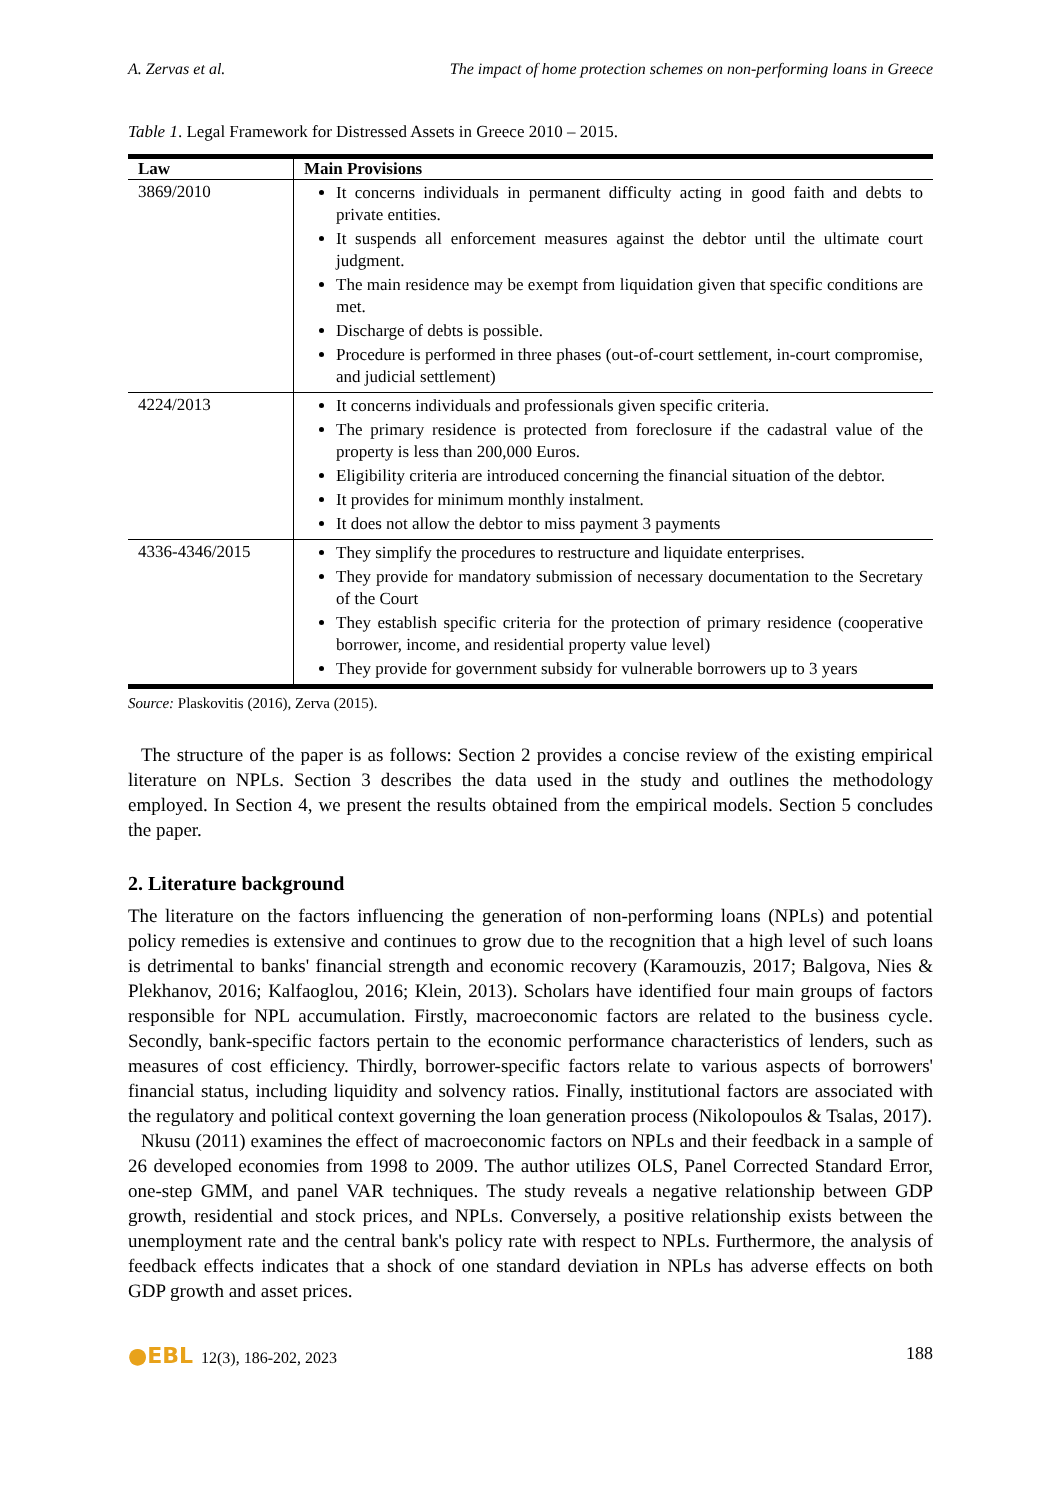A. Zervas et al. The impact of home protection schemes on non-performing loans in Greece
Table 1. Legal Framework for Distressed Assets in Greece 2010 – 2015.
| Law | Main Provisions |
| --- | --- |
| 3869/2010 | It concerns individuals in permanent difficulty acting in good faith and debts to private entities. It suspends all enforcement measures against the debtor until the ultimate court judgment. The main residence may be exempt from liquidation given that specific conditions are met. Discharge of debts is possible. Procedure is performed in three phases (out-of-court settlement, in-court compromise, and judicial settlement) |
| 4224/2013 | It concerns individuals and professionals given specific criteria. The primary residence is protected from foreclosure if the cadastral value of the property is less than 200,000 Euros. Eligibility criteria are introduced concerning the financial situation of the debtor. It provides for minimum monthly instalment. It does not allow the debtor to miss payment 3 payments |
| 4336-4346/2015 | They simplify the procedures to restructure and liquidate enterprises. They provide for mandatory submission of necessary documentation to the Secretary of the Court They establish specific criteria for the protection of primary residence (cooperative borrower, income, and residential property value level) They provide for government subsidy for vulnerable borrowers up to 3 years |
Source: Plaskovitis (2016), Zerva (2015).
The structure of the paper is as follows: Section 2 provides a concise review of the existing empirical literature on NPLs. Section 3 describes the data used in the study and outlines the methodology employed. In Section 4, we present the results obtained from the empirical models. Section 5 concludes the paper.
2. Literature background
The literature on the factors influencing the generation of non-performing loans (NPLs) and potential policy remedies is extensive and continues to grow due to the recognition that a high level of such loans is detrimental to banks' financial strength and economic recovery (Karamouzis, 2017; Balgova, Nies & Plekhanov, 2016; Kalfaoglou, 2016; Klein, 2013). Scholars have identified four main groups of factors responsible for NPL accumulation. Firstly, macroeconomic factors are related to the business cycle. Secondly, bank-specific factors pertain to the economic performance characteristics of lenders, such as measures of cost efficiency. Thirdly, borrower-specific factors relate to various aspects of borrowers' financial status, including liquidity and solvency ratios. Finally, institutional factors are associated with the regulatory and political context governing the loan generation process (Nikolopoulos & Tsalas, 2017).
Nkusu (2011) examines the effect of macroeconomic factors on NPLs and their feedback in a sample of 26 developed economies from 1998 to 2009. The author utilizes OLS, Panel Corrected Standard Error, one-step GMM, and panel VAR techniques. The study reveals a negative relationship between GDP growth, residential and stock prices, and NPLs. Conversely, a positive relationship exists between the unemployment rate and the central bank's policy rate with respect to NPLs. Furthermore, the analysis of feedback effects indicates that a shock of one standard deviation in NPLs has adverse effects on both GDP growth and asset prices.
●EBL 12(3), 186-202, 2023 188